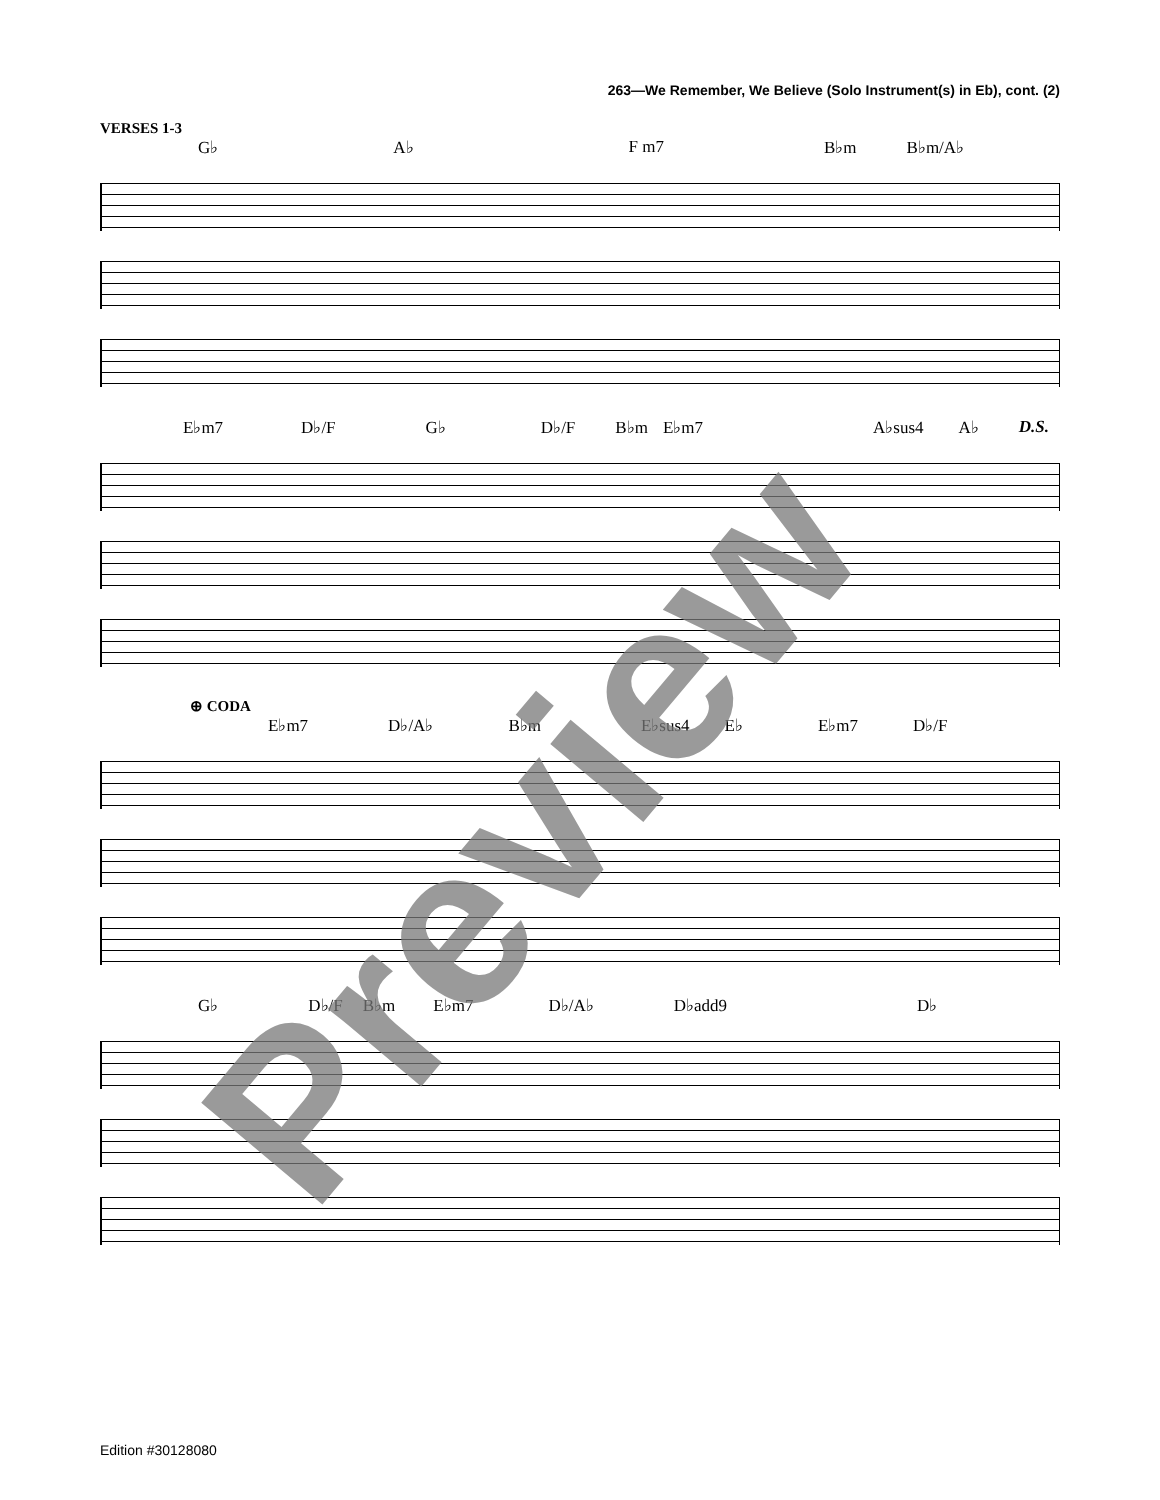263—We Remember, We Believe (Solo Instrument(s) in Eb), cont. (2)
VERSES 1-3
G♭ A♭ F m7 B♭m B♭m/A♭
E♭m7 D♭/F G♭ D♭/F B♭m E♭m7 A♭sus4 A♭ D.S.
⊕ CODA
E♭m7 D♭/A♭ B♭m E♭sus4 E♭ E♭m7 D♭/F
G♭ D♭/F B♭m E♭m7 D♭/A♭ D♭add9 D♭
Preview
Edition #30128080